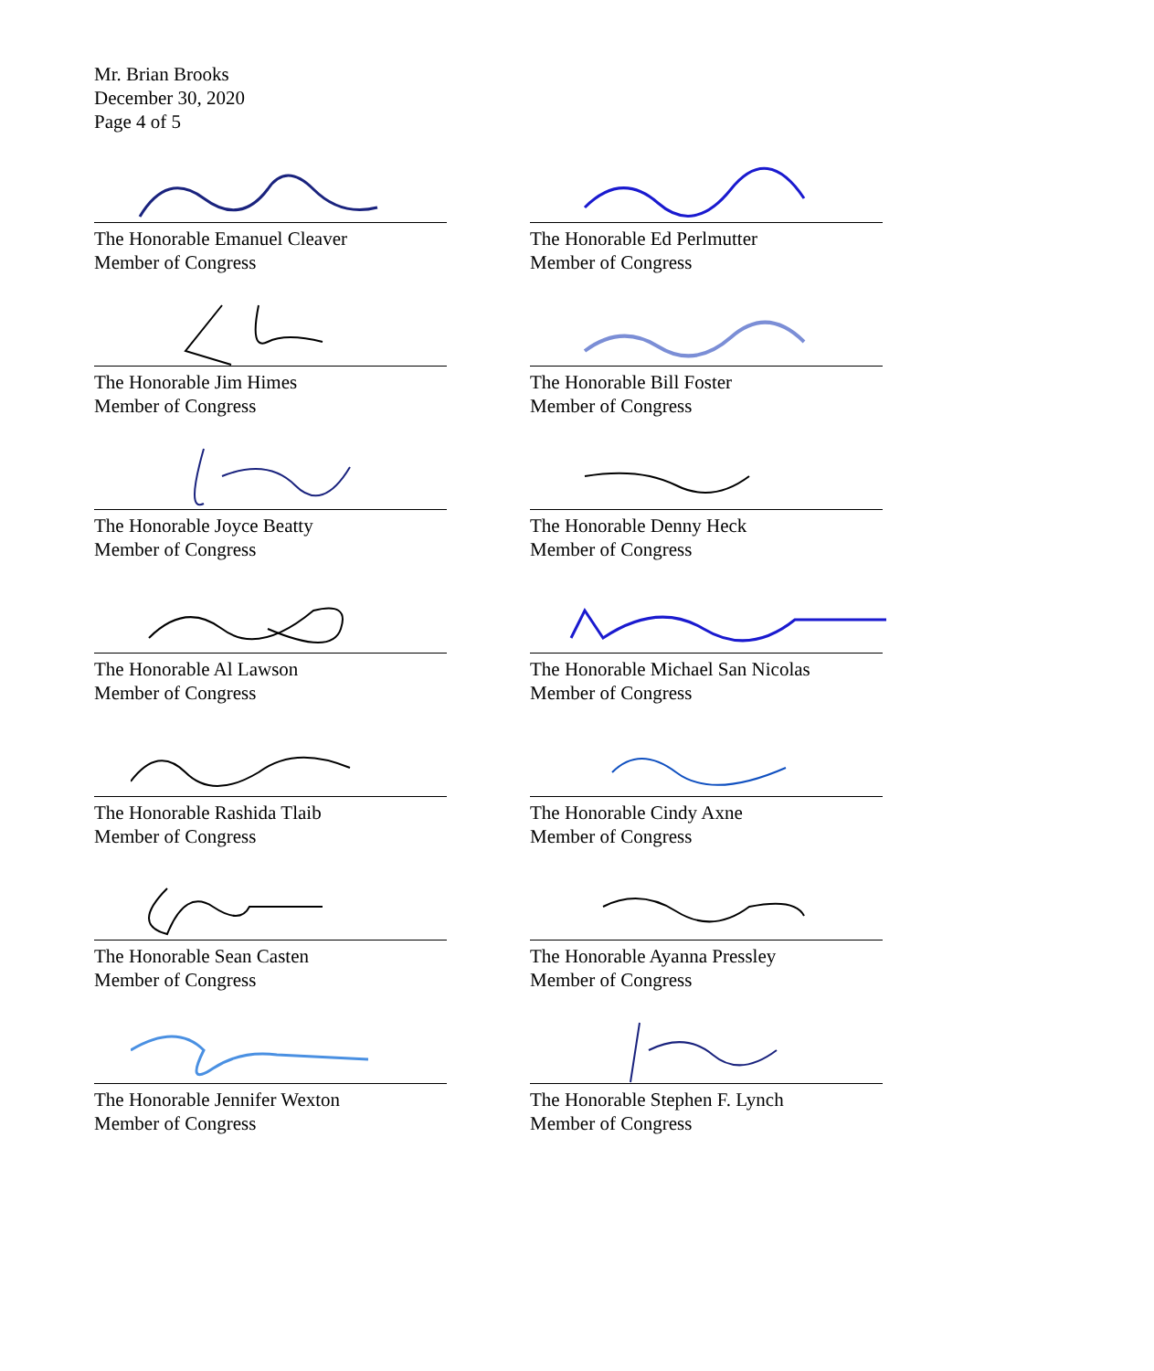Mr. Brian Brooks
December 30, 2020
Page 4 of 5
The Honorable Emanuel Cleaver
Member of Congress
The Honorable Ed Perlmutter
Member of Congress
The Honorable Jim Himes
Member of Congress
The Honorable Bill Foster
Member of Congress
The Honorable Joyce Beatty
Member of Congress
The Honorable Denny Heck
Member of Congress
The Honorable Al Lawson
Member of Congress
The Honorable Michael San Nicolas
Member of Congress
The Honorable Rashida Tlaib
Member of Congress
The Honorable Cindy Axne
Member of Congress
The Honorable Sean Casten
Member of Congress
The Honorable Ayanna Pressley
Member of Congress
The Honorable Jennifer Wexton
Member of Congress
The Honorable Stephen F. Lynch
Member of Congress